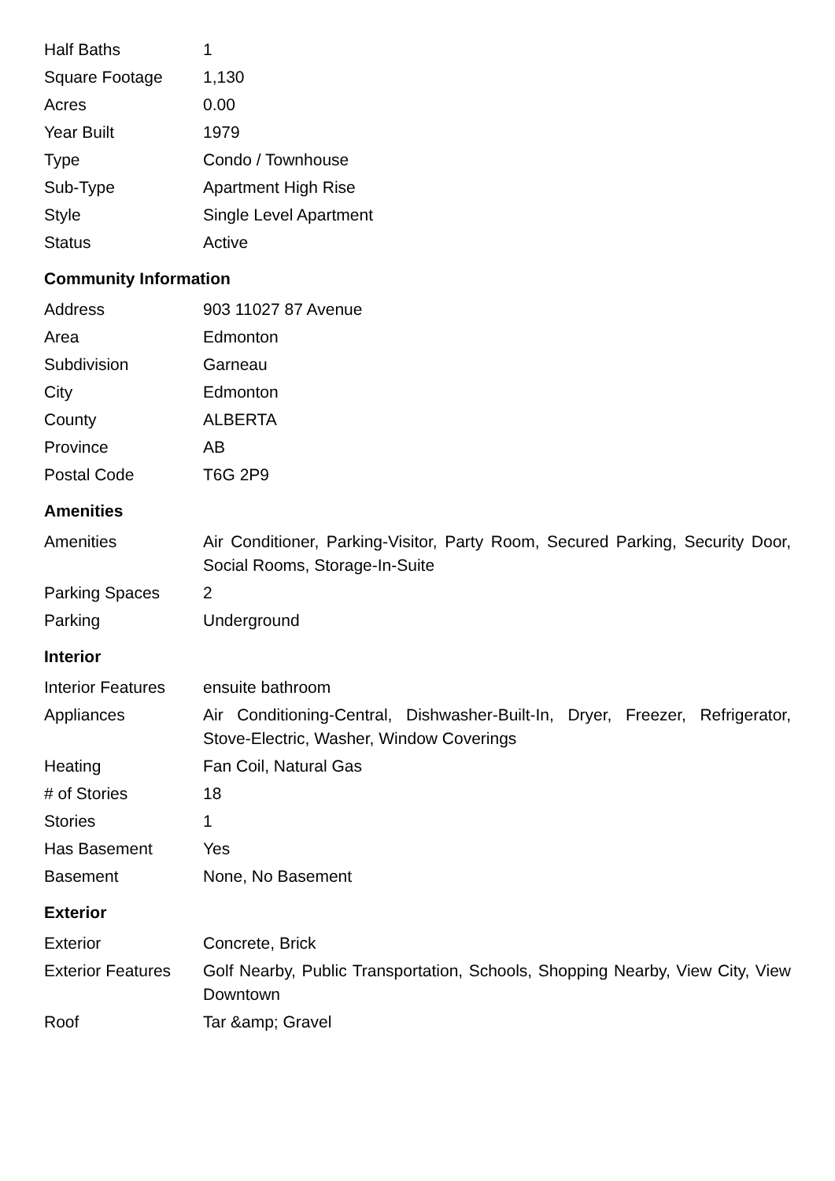| Half Baths | 1 |
| Square Footage | 1,130 |
| Acres | 0.00 |
| Year Built | 1979 |
| Type | Condo / Townhouse |
| Sub-Type | Apartment High Rise |
| Style | Single Level Apartment |
| Status | Active |
Community Information
| Address | 903 11027 87 Avenue |
| Area | Edmonton |
| Subdivision | Garneau |
| City | Edmonton |
| County | ALBERTA |
| Province | AB |
| Postal Code | T6G 2P9 |
Amenities
| Amenities | Air Conditioner, Parking-Visitor, Party Room, Secured Parking, Security Door, Social Rooms, Storage-In-Suite |
| Parking Spaces | 2 |
| Parking | Underground |
Interior
| Interior Features | ensuite bathroom |
| Appliances | Air Conditioning-Central, Dishwasher-Built-In, Dryer, Freezer, Refrigerator, Stove-Electric, Washer, Window Coverings |
| Heating | Fan Coil, Natural Gas |
| # of Stories | 18 |
| Stories | 1 |
| Has Basement | Yes |
| Basement | None, No Basement |
Exterior
| Exterior | Concrete, Brick |
| Exterior Features | Golf Nearby, Public Transportation, Schools, Shopping Nearby, View City, View Downtown |
| Roof | Tar &amp; Gravel |